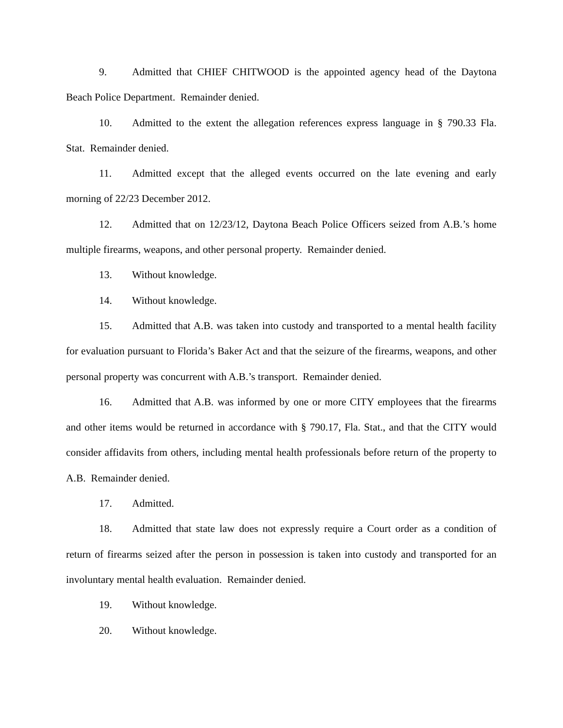9. Admitted that CHIEF CHITWOOD is the appointed agency head of the Daytona Beach Police Department. Remainder denied.
10. Admitted to the extent the allegation references express language in § 790.33 Fla. Stat. Remainder denied.
11. Admitted except that the alleged events occurred on the late evening and early morning of 22/23 December 2012.
12. Admitted that on 12/23/12, Daytona Beach Police Officers seized from A.B.’s home multiple firearms, weapons, and other personal property. Remainder denied.
13. Without knowledge.
14. Without knowledge.
15. Admitted that A.B. was taken into custody and transported to a mental health facility for evaluation pursuant to Florida’s Baker Act and that the seizure of the firearms, weapons, and other personal property was concurrent with A.B.’s transport. Remainder denied.
16. Admitted that A.B. was informed by one or more CITY employees that the firearms and other items would be returned in accordance with § 790.17, Fla. Stat., and that the CITY would consider affidavits from others, including mental health professionals before return of the property to A.B. Remainder denied.
17. Admitted.
18. Admitted that state law does not expressly require a Court order as a condition of return of firearms seized after the person in possession is taken into custody and transported for an involuntary mental health evaluation. Remainder denied.
19. Without knowledge.
20. Without knowledge.